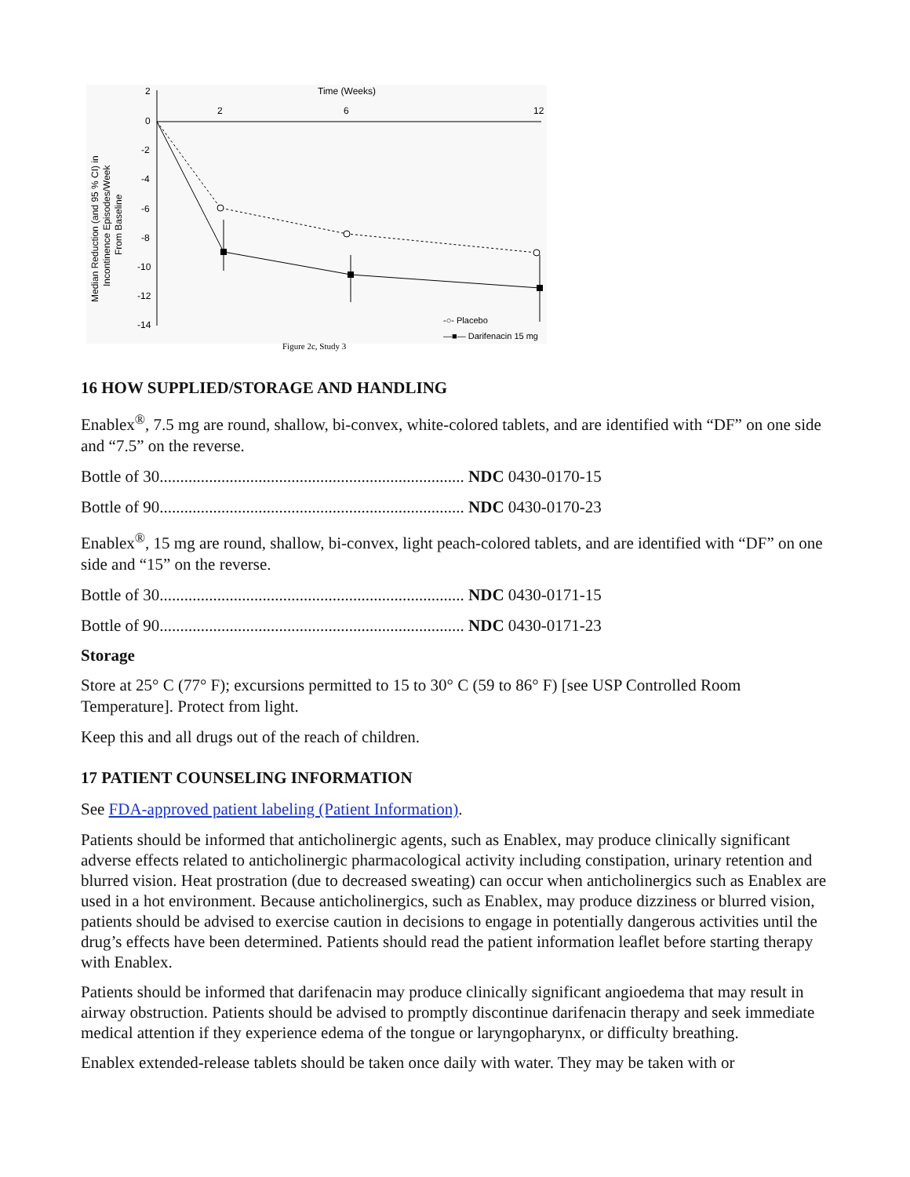Time (Weeks)
2
0
-2
-4
-6
-8
-10
-12
-14
2
6
12
Median Reduction (and 95 % CI) in
Incontinence Episodes/Week
From Baseline
-○- Placebo
—■— Darifenacin 15 mg
Figure 2c, Study 3
16 HOW SUPPLIED/STORAGE AND HANDLING
Enablex<sup>®</sup>, 7.5 mg are round, shallow, bi-convex, white-colored tablets, and are identified with “DF” on one side and “7.5” on the reverse.
Bottle of 30.......................................................................... NDC 0430-0170-15
Bottle of 90.......................................................................... NDC 0430-0170-23
Enablex<sup>®</sup>, 15 mg are round, shallow, bi-convex, light peach-colored tablets, and are identified with “DF” on one side and “15” on the reverse.
Bottle of 30.......................................................................... NDC 0430-0171-15
Bottle of 90.......................................................................... NDC 0430-0171-23
Storage
Store at 25° C (77° F); excursions permitted to 15 to 30° C (59 to 86° F) [see USP Controlled Room Temperature]. Protect from light.
Keep this and all drugs out of the reach of children.
17 PATIENT COUNSELING INFORMATION
See FDA-approved patient labeling (Patient Information).
Patients should be informed that anticholinergic agents, such as Enablex, may produce clinically significant adverse effects related to anticholinergic pharmacological activity including constipation, urinary retention and blurred vision. Heat prostration (due to decreased sweating) can occur when anticholinergics such as Enablex are used in a hot environment. Because anticholinergics, such as Enablex, may produce dizziness or blurred vision, patients should be advised to exercise caution in decisions to engage in potentially dangerous activities until the drug’s effects have been determined. Patients should read the patient information leaflet before starting therapy with Enablex.
Patients should be informed that darifenacin may produce clinically significant angioedema that may result in airway obstruction. Patients should be advised to promptly discontinue darifenacin therapy and seek immediate medical attention if they experience edema of the tongue or laryngopharynx, or difficulty breathing.
Enablex extended-release tablets should be taken once daily with water. They may be taken with or